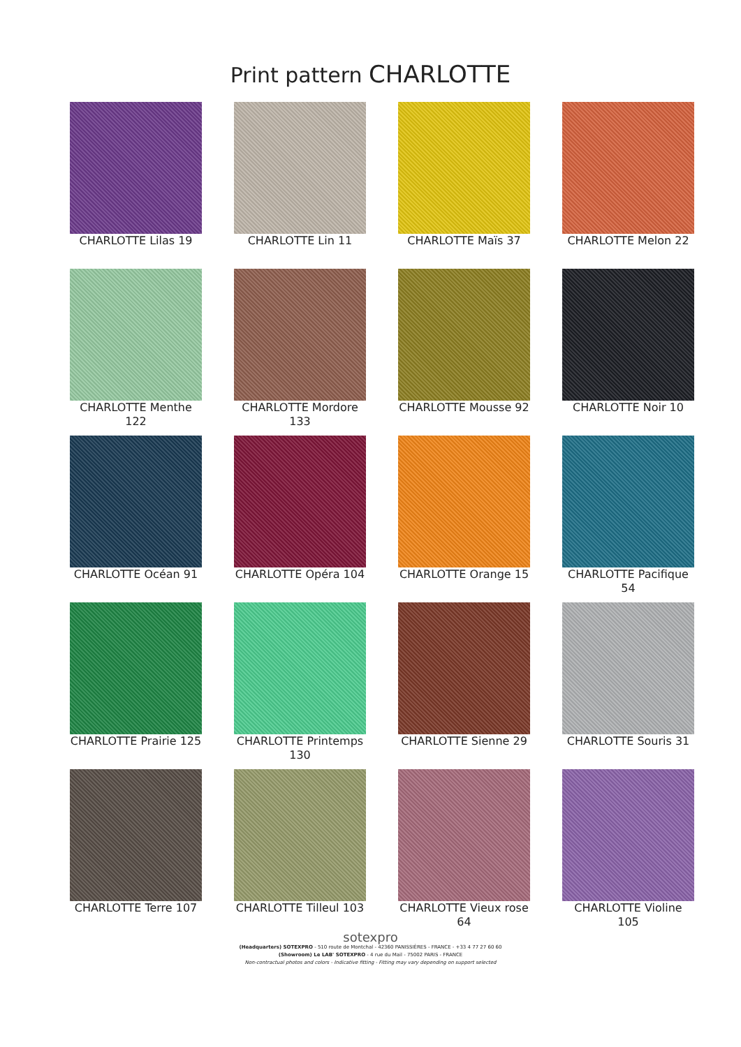Print pattern CHARLOTTE
CHARLOTTE Lilas 19
CHARLOTTE Lin 11
CHARLOTTE Maïs 37
CHARLOTTE Melon 22
CHARLOTTE Menthe 122
CHARLOTTE Mordore 133
CHARLOTTE Mousse 92
CHARLOTTE Noir 10
CHARLOTTE Océan 91
CHARLOTTE Opéra 104
CHARLOTTE Orange 15
CHARLOTTE Pacifique 54
CHARLOTTE Prairie 125
CHARLOTTE Printemps 130
CHARLOTTE Sienne 29
CHARLOTTE Souris 31
CHARLOTTE Terre 107
CHARLOTTE Tilleul 103
CHARLOTTE Vieux rose 64
CHARLOTTE Violine 105
sotexpro
(Headquarters) SOTEXPRO - 510 route de Montchal - 42360 PANISSIÈRES - FRANCE - +33 4 77 27 60 60
(Showroom) Le LAB' SOTEXPRO - 4 rue du Mail - 75002 PARIS - FRANCE
Non-contractual photos and colors - Indicative fitting - Fitting may vary depending on support selected